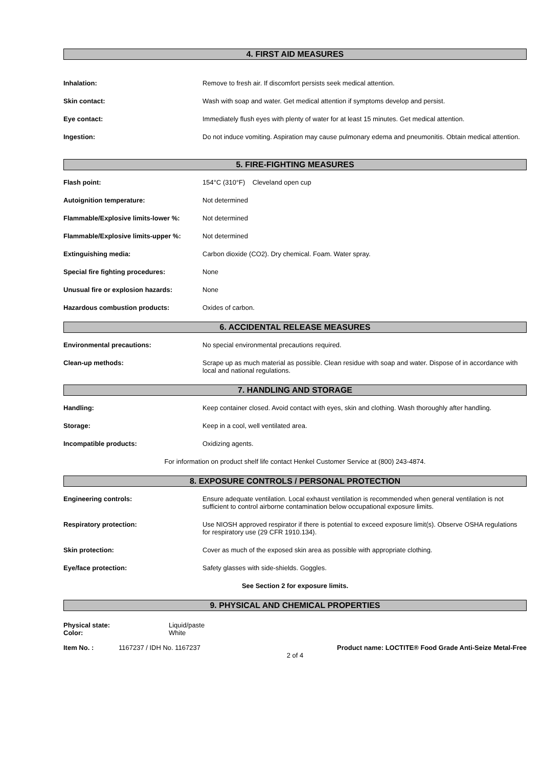4. FIRST AID MEASURES
Inhalation: Remove to fresh air. If discomfort persists seek medical attention.
Skin contact: Wash with soap and water. Get medical attention if symptoms develop and persist.
Eye contact: Immediately flush eyes with plenty of water for at least 15 minutes. Get medical attention.
Ingestion: Do not induce vomiting. Aspiration may cause pulmonary edema and pneumonitis. Obtain medical attention.
5. FIRE-FIGHTING MEASURES
Flash point: 154°C (310°F) Cleveland open cup
Autoignition temperature: Not determined
Flammable/Explosive limits-lower %:
Not determined
Flammable/Explosive limits-upper %:
Not determined
Extinguishing media: Carbon dioxide (CO2). Dry chemical. Foam. Water spray.
Special fire fighting procedures: None
Unusual fire or explosion hazards: None
Hazardous combustion products: Oxides of carbon.
6. ACCIDENTAL RELEASE MEASURES
Environmental precautions: No special environmental precautions required.
Clean-up methods: Scrape up as much material as possible. Clean residue with soap and water. Dispose of in accordance with local and national regulations.
7. HANDLING AND STORAGE
Handling: Keep container closed. Avoid contact with eyes, skin and clothing. Wash thoroughly after handling.
Storage: Keep in a cool, well ventilated area.
Incompatible products: Oxidizing agents.
For information on product shelf life contact Henkel Customer Service at (800) 243-4874.
8. EXPOSURE CONTROLS / PERSONAL PROTECTION
Engineering controls: Ensure adequate ventilation. Local exhaust ventilation is recommended when general ventilation is not sufficient to control airborne contamination below occupational exposure limits.
Respiratory protection: Use NIOSH approved respirator if there is potential to exceed exposure limit(s). Observe OSHA regulations for respiratory use (29 CFR 1910.134).
Skin protection: Cover as much of the exposed skin area as possible with appropriate clothing.
Eye/face protection: Safety glasses with side-shields. Goggles.
See Section 2 for exposure limits.
9. PHYSICAL AND CHEMICAL PROPERTIES
Physical state:
Color:
Liquid/paste
White
Item No. : 1167237 / IDH No. 1167237 Product name: LOCTITE® Food Grade Anti-Seize Metal-Free
2 of 4